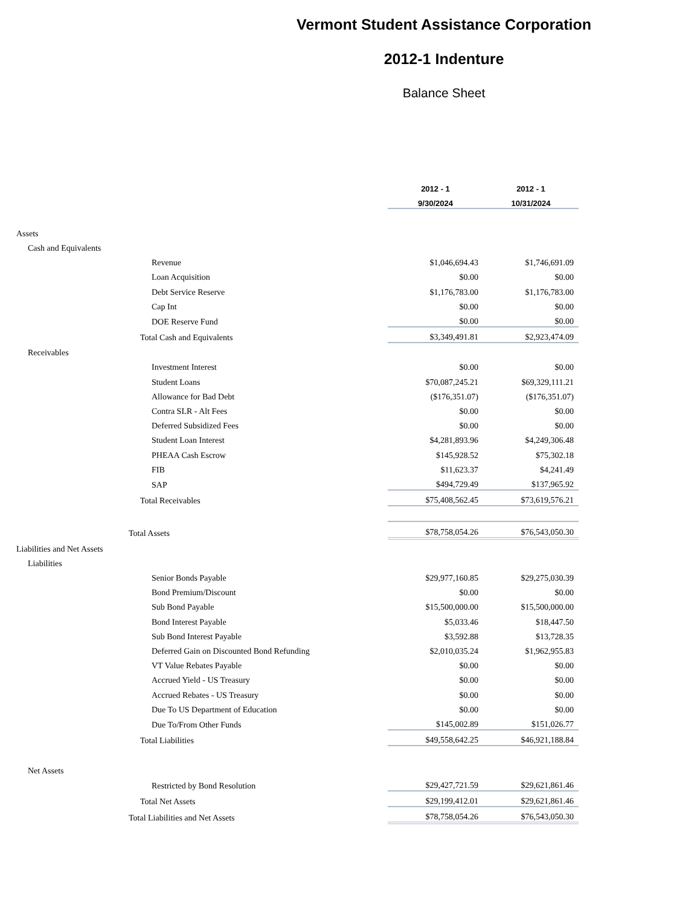Vermont Student Assistance Corporation
2012-1 Indenture
Balance Sheet
| | 2012 - 1 | 2012 - 1 | |
| | 9/30/2024 | 10/31/2024 | |
| Assets | | | |
| Cash and Equivalents | | | |
| Revenue | $1,046,694.43 | $1,746,691.09 | |
| Loan Acquisition | $0.00 | $0.00 | |
| Debt Service Reserve | $1,176,783.00 | $1,176,783.00 | |
| Cap Int | $0.00 | $0.00 | |
| DOE Reserve Fund | $0.00 | $0.00 | |
| Total Cash and Equivalents | $3,349,491.81 | $2,923,474.09 | |
| Receivables | | | |
| Investment Interest | $0.00 | $0.00 | |
| Student Loans | $70,087,245.21 | $69,329,111.21 | |
| Allowance for Bad Debt | ($176,351.07) | ($176,351.07) | |
| Contra SLR - Alt Fees | $0.00 | $0.00 | |
| Deferred Subsidized Fees | $0.00 | $0.00 | |
| Student Loan Interest | $4,281,893.96 | $4,249,306.48 | |
| PHEAA Cash Escrow | $145,928.52 | $75,302.18 | |
| FIB | $11,623.37 | $4,241.49 | |
| SAP | $494,729.49 | $137,965.92 | |
| Total Receivables | $75,408,562.45 | $73,619,576.21 | |
| Total Assets | $78,758,054.26 | $76,543,050.30 | |
| Liabilities and Net Assets | | | |
| Liabilities | | | |
| Senior Bonds Payable | $29,977,160.85 | $29,275,030.39 | |
| Bond Premium/Discount | $0.00 | $0.00 | |
| Sub Bond Payable | $15,500,000.00 | $15,500,000.00 | |
| Bond Interest Payable | $5,033.46 | $18,447.50 | |
| Sub Bond Interest Payable | $3,592.88 | $13,728.35 | |
| Deferred Gain on Discounted Bond Refunding | $2,010,035.24 | $1,962,955.83 | |
| VT Value Rebates Payable | $0.00 | $0.00 | |
| Accrued Yield - US Treasury | $0.00 | $0.00 | |
| Accrued Rebates - US Treasury | $0.00 | $0.00 | |
| Due To US Department of Education | $0.00 | $0.00 | |
| Due To/From Other Funds | $145,002.89 | $151,026.77 | |
| Total Liabilities | $49,558,642.25 | $46,921,188.84 | |
| Net Assets | | | |
| Restricted by Bond Resolution | $29,427,721.59 | $29,621,861.46 | |
| Total Net Assets | $29,199,412.01 | $29,621,861.46 | |
| Total Liabilities and Net Assets | $78,758,054.26 | $76,543,050.30 | |